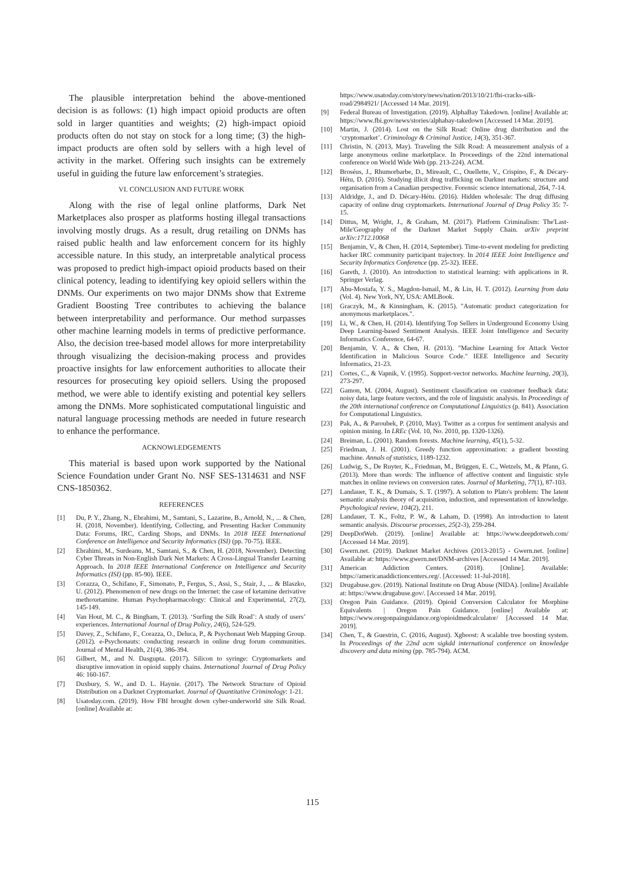The plausible interpretation behind the above-mentioned decision is as follows: (1) high impact opioid products are often sold in larger quantities and weights; (2) high-impact opioid products often do not stay on stock for a long time; (3) the high-impact products are often sold by sellers with a high level of activity in the market. Offering such insights can be extremely useful in guiding the future law enforcement’s strategies.
VI. CONCLUSION AND FUTURE WORK
Along with the rise of legal online platforms, Dark Net Marketplaces also prosper as platforms hosting illegal transactions involving mostly drugs. As a result, drug retailing on DNMs has raised public health and law enforcement concern for its highly accessible nature. In this study, an interpretable analytical process was proposed to predict high-impact opioid products based on their clinical potency, leading to identifying key opioid sellers within the DNMs. Our experiments on two major DNMs show that Extreme Gradient Boosting Tree contributes to achieving the balance between interpretability and performance. Our method surpasses other machine learning models in terms of predictive performance. Also, the decision tree-based model allows for more interpretability through visualizing the decision-making process and provides proactive insights for law enforcement authorities to allocate their resources for prosecuting key opioid sellers. Using the proposed method, we were able to identify existing and potential key sellers among the DNMs. More sophisticated computational linguistic and natural language processing methods are needed in future research to enhance the performance.
ACKNOWLEDGEMENTS
This material is based upon work supported by the National Science Foundation under Grant No. NSF SES-1314631 and NSF CNS-1850362.
REFERENCES
[1] Du, P. Y., Zhang, N., Ebrahimi, M., Samtani, S., Lazarine, B., Arnold, N., ... & Chen, H. (2018, November). Identifying, Collecting, and Presenting Hacker Community Data: Forums, IRC, Carding Shops, and DNMs. In 2018 IEEE International Conference on Intelligence and Security Informatics (ISI) (pp. 70-75). IEEE.
[2] Ebrahimi, M., Surdeanu, M., Samtani, S., & Chen, H. (2018, November). Detecting Cyber Threats in Non-English Dark Net Markets: A Cross-Lingual Transfer Learning Approach. In 2018 IEEE International Conference on Intelligence and Security Informatics (ISI) (pp. 85-90). IEEE.
[3] Corazza, O., Schifano, F., Simonato, P., Fergus, S., Assi, S., Stair, J., ... & Blaszko, U. (2012). Phenomenon of new drugs on the Internet: the case of ketamine derivative methoxetamine. Human Psychopharmacology: Clinical and Experimental, 27(2), 145-149.
[4] Van Hout, M. C., & Bingham, T. (2013). ‘Surfing the Silk Road’: A study of users’ experiences. International Journal of Drug Policy, 24(6), 524-529.
[5] Davey, Z., Schifano, F., Corazza, O., Deluca, P., & Psychonaut Web Mapping Group. (2012). e-Psychonauts: conducting research in online drug forum communities. Journal of Mental Health, 21(4), 386-394.
[6] Gilbert, M., and N. Dasgupta. (2017). Silicon to syringe: Cryptomarkets and disruptive innovation in opioid supply chains. International Journal of Drug Policy 46: 160-167.
[7] Duxbury, S. W., and D. L. Haynie. (2017). The Network Structure of Opioid Distribution on a Darknet Cryptomarket. Journal of Quantitative Criminology: 1-21.
[8] Usatoday.com. (2019). How FBI brought down cyber-underworld site Silk Road. [online] Available at:
https://www.usatoday.com/story/news/nation/2013/10/21/fbi-cracks-silk-road/2984921/ [Accessed 14 Mar. 2019].
[9] Federal Bureau of Investigation. (2019). AlphaBay Takedown. [online] Available at: https://www.fbi.gov/news/stories/alphabay-takedown [Accessed 14 Mar. 2019].
[10] Martin, J. (2014). Lost on the Silk Road: Online drug distribution and the ‘cryptomarket’. Criminology & Criminal Justice, 14(3), 351-367.
[11] Christin, N. (2013, May). Traveling the Silk Road: A measurement analysis of a large anonymous online marketplace. In Proceedings of the 22nd international conference on World Wide Web (pp. 213-224). ACM.
[12] Broséus, J., Rhumorbarbe, D., Mireault, C., Ouellette, V., Crispino, F., & Décary-Hétu, D. (2016). Studying illicit drug trafficking on Darknet markets: structure and organisation from a Canadian perspective. Forensic science international, 264, 7-14.
[13] Aldridge, J., and D. Décary-Hétu. (2016). Hidden wholesale: The drug diffusing capacity of online drug cryptomarkets. International Journal of Drug Policy 35: 7-15.
[14] Dittus, M, Wright, J., & Graham, M. (2017). Platform Criminalism: The'Last-Mile'Geography of the Darknet Market Supply Chain. arXiv preprint arXiv:1712.10068
[15] Benjamin, V., & Chen, H. (2014, September). Time-to-event modeling for predicting hacker IRC community participant trajectory. In 2014 IEEE Joint Intelligence and Security Informatics Conference (pp. 25-32). IEEE.
[16] Gareth, J. (2010). An introduction to statistical learning: with applications in R. Springer Verlag.
[17] Abu-Mostafa, Y. S., Magdon-Ismail, M., & Lin, H. T. (2012). Learning from data (Vol. 4). New York, NY, USA: AMLBook.
[18] Graczyk, M., & Kinningham, K. (2015). "Automatic product categorization for anonymous marketplaces.".
[19] Li, W., & Chen, H. (2014). Identifying Top Sellers in Underground Economy Using Deep Learning-based Sentiment Analysis. IEEE Joint Intelligence and Security Informatics Conference, 64-67.
[20] Benjamin, V. A., & Chen, H. (2013). "Machine Learning for Attack Vector Identification in Malicious Source Code." IEEE Intelligence and Security Informatics, 21-23.
[21] Cortes, C., & Vapnik, V. (1995). Support-vector networks. Machine learning, 20(3), 273-297.
[22] Gamon, M. (2004, August). Sentiment classification on customer feedback data: noisy data, large feature vectors, and the role of linguistic analysis. In Proceedings of the 20th international conference on Computational Linguistics (p. 841). Association for Computational Linguistics.
[23] Pak, A., & Paroubek, P. (2010, May). Twitter as a corpus for sentiment analysis and opinion mining. In LREc (Vol. 10, No. 2010, pp. 1320-1326).
[24] Breiman, L. (2001). Random forests. Machine learning, 45(1), 5-32.
[25] Friedman, J. H. (2001). Greedy function approximation: a gradient boosting machine. Annals of statistics, 1189-1232.
[26] Ludwig, S., De Ruyter, K., Friedman, M., Brüggen, E. C., Wetzels, M., & Pfann, G. (2013). More than words: The influence of affective content and linguistic style matches in online reviews on conversion rates. Journal of Marketing, 77(1), 87-103.
[27] Landauer, T. K., & Dumais, S. T. (1997). A solution to Plato's problem: The latent semantic analysis theory of acquisition, induction, and representation of knowledge. Psychological review, 104(2), 211.
[28] Landauer, T. K., Foltz, P. W., & Laham, D. (1998). An introduction to latent semantic analysis. Discourse processes, 25(2-3), 259-284.
[29] DeepDotWeb. (2019). [online] Available at: https://www.deepdotweb.com/ [Accessed 14 Mar. 2019].
[30] Gwern.net. (2019). Darknet Market Archives (2013-2015) - Gwern.net. [online] Available at: https://www.gwern.net/DNM-archives [Accessed 14 Mar. 2019].
[31] American Addiction Centers. (2018). [Online]. Available: https://americanaddictioncenters.org/. [Accessed: 11-Jul-2018].
[32] Drugabuse.gov. (2019). National Institute on Drug Abuse (NIDA). [online] Available at: https://www.drugabuse.gov/. [Accessed 14 Mar. 2019].
[33] Oregon Pain Guidance. (2019). Opioid Conversion Calculator for Morphine Equivalents | Oregon Pain Guidance. [online] Available at: https://www.oregonpainguidance.org/opioidmedcalculator/ [Accessed 14 Mar. 2019].
[34] Chen, T., & Guestrin, C. (2016, August). Xgboost: A scalable tree boosting system. In Proceedings of the 22nd acm sigkdd international conference on knowledge discovery and data mining (pp. 785-794). ACM.
115